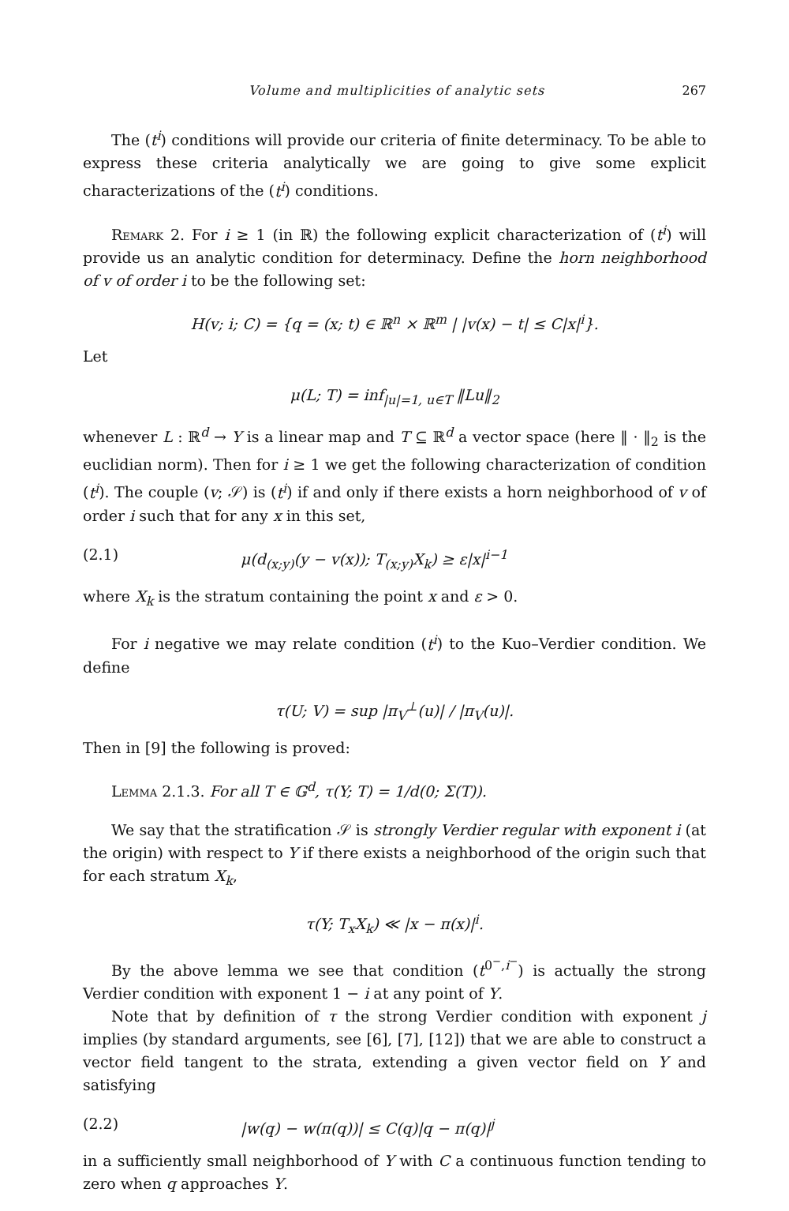Volume and multiplicities of analytic sets 267
The (t<sup>i</sup>) conditions will provide our criteria of finite determinacy. To be able to express these criteria analytically we are going to give some explicit characterizations of the (t<sup>i</sup>) conditions.
Remark 2. For i ≥ 1 (in ℝ) the following explicit characterization of (t<sup>i</sup>) will provide us an analytic condition for determinacy. Define the horn neighborhood of v of order i to be the following set:
H(v; i; C) = {q = (x; t) ∈ ℝ<sup>n</sup> × ℝ<sup>m</sup> | |v(x) − t| ≤ C|x|<sup>i</sup>}.
Let
μ(L; T) = inf<sub>|u|=1, u∈T</sub> ‖Lu‖<sub>2</sub>
whenever L : ℝ<sup>d</sup> → Y is a linear map and T ⊆ ℝ<sup>d</sup> a vector space (here ‖ · ‖<sub>2</sub> is the euclidian norm). Then for i ≥ 1 we get the following characterization of condition (t<sup>i</sup>). The couple (v; 𝒮) is (t<sup>i</sup>) if and only if there exists a horn neighborhood of v of order i such that for any x in this set,
(2.1) μ(d<sub>(x;y)</sub>(y − v(x)); T<sub>(x;y)</sub>X<sub>k</sub>) ≥ ε|x|<sup>i−1</sup>
where X<sub>k</sub> is the stratum containing the point x and ε > 0.
For i negative we may relate condition (t<sup>i</sup>) to the Kuo–Verdier condition. We define
τ(U; V) = sup |π<sub>V</sub><sup>⊥</sup>(u)| / |π<sub>V</sub>(u)|.
Then in [9] the following is proved:
Lemma 2.1.3. For all T ∈ 𝔾<sup>d</sup>, τ(Y; T) = 1/d(0; Σ(T)).
We say that the stratification 𝒮 is strongly Verdier regular with exponent i (at the origin) with respect to Y if there exists a neighborhood of the origin such that for each stratum X<sub>k</sub>,
τ(Y; T<sub>x</sub>X<sub>k</sub>) ≪ |x − π(x)|<sup>i</sup>.
By the above lemma we see that condition (t<sup>0<sup>−</sup>,i<sup>−</sup></sup>) is actually the strong Verdier condition with exponent 1 − i at any point of Y.
Note that by definition of τ the strong Verdier condition with exponent j implies (by standard arguments, see [6], [7], [12]) that we are able to construct a vector field tangent to the strata, extending a given vector field on Y and satisfying
(2.2) |w(q) − w(π(q))| ≤ C(q)|q − π(q)|<sup>j</sup>
in a sufficiently small neighborhood of Y with C a continuous function tending to zero when q approaches Y.